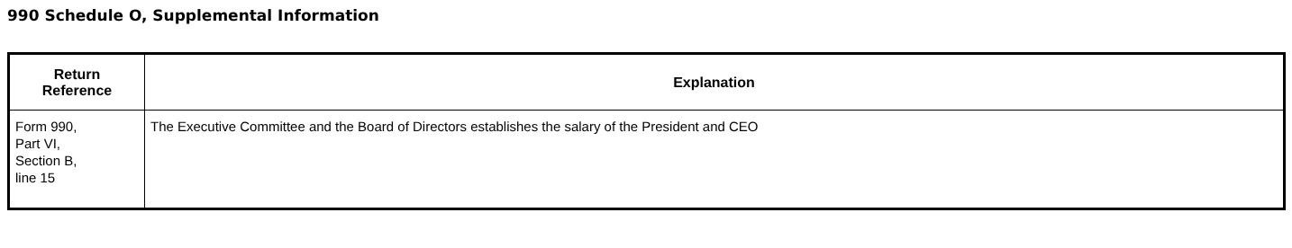990 Schedule O, Supplemental Information
| Return Reference | Explanation |
| --- | --- |
| Form 990, Part VI, Section B, line 15 | The Executive Committee and the Board of Directors establishes the salary of the President and CEO |